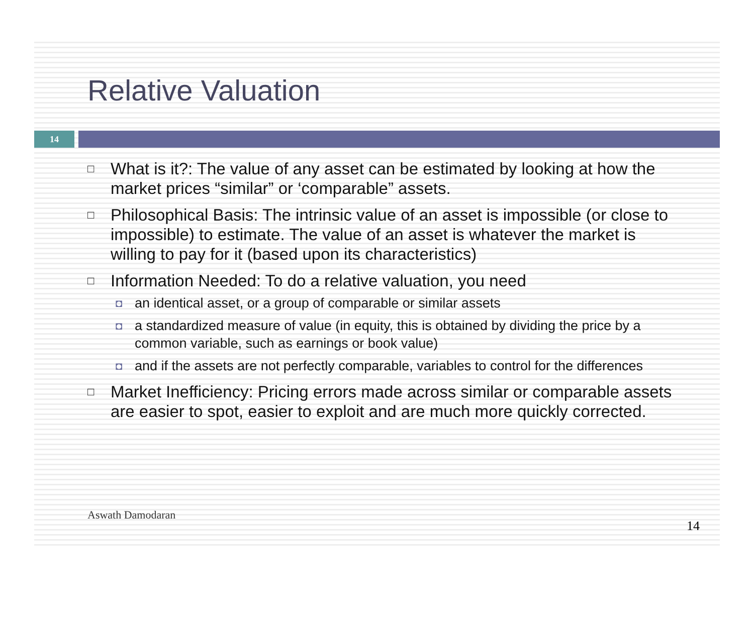Relative Valuation
14
□ What is it?: The value of any asset can be estimated by looking at how the market prices “similar” or ‘comparable” assets.
□ Philosophical Basis: The intrinsic value of an asset is impossible (or close to impossible) to estimate. The value of an asset is whatever the market is willing to pay for it (based upon its characteristics)
□ Information Needed: To do a relative valuation, you need
◘ an identical asset, or a group of comparable or similar assets
◘ a standardized measure of value (in equity, this is obtained by dividing the price by a common variable, such as earnings or book value)
◘ and if the assets are not perfectly comparable, variables to control for the differences
□ Market Inefficiency: Pricing errors made across similar or comparable assets are easier to spot, easier to exploit and are much more quickly corrected.
Aswath Damodaran 14